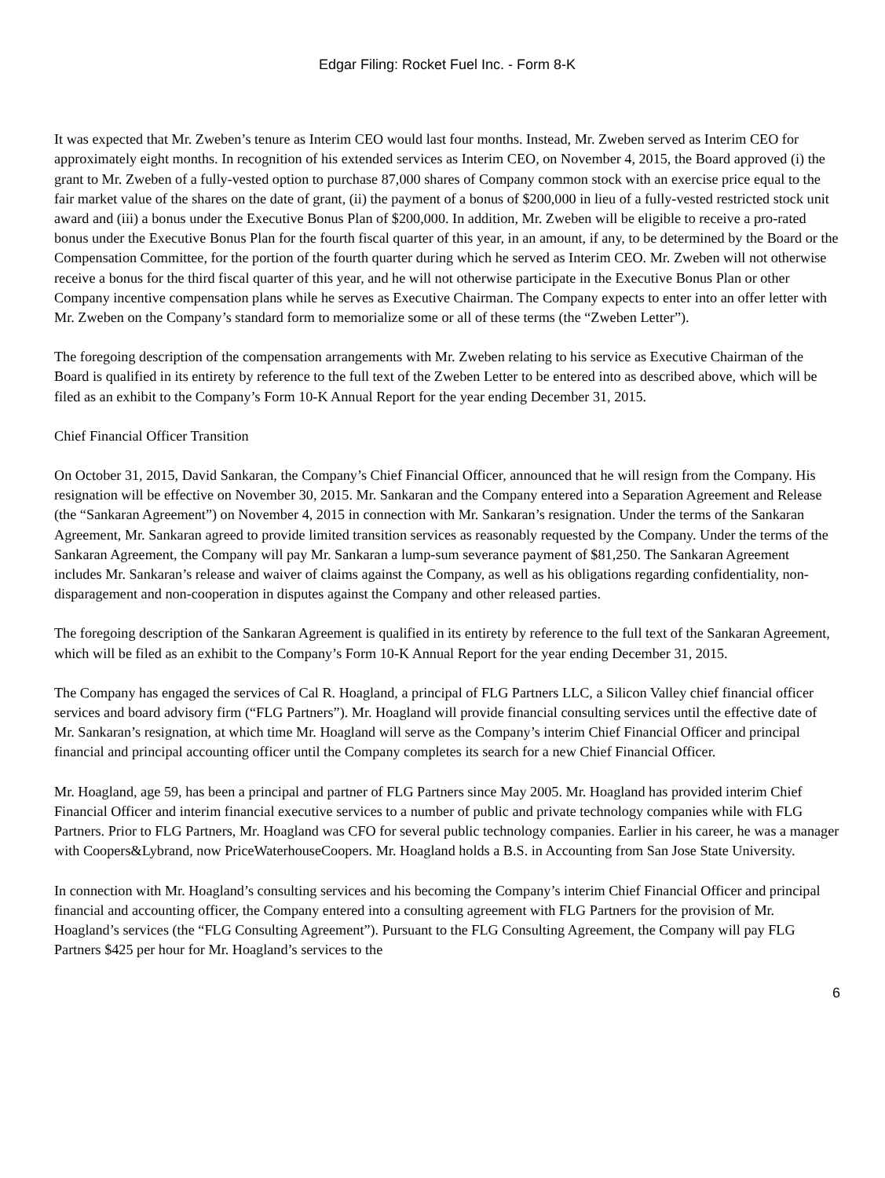Edgar Filing: Rocket Fuel Inc. - Form 8-K
It was expected that Mr. Zweben’s tenure as Interim CEO would last four months. Instead, Mr. Zweben served as Interim CEO for approximately eight months. In recognition of his extended services as Interim CEO, on November 4, 2015, the Board approved (i) the grant to Mr. Zweben of a fully-vested option to purchase 87,000 shares of Company common stock with an exercise price equal to the fair market value of the shares on the date of grant, (ii) the payment of a bonus of $200,000 in lieu of a fully-vested restricted stock unit award and (iii) a bonus under the Executive Bonus Plan of $200,000. In addition, Mr. Zweben will be eligible to receive a pro-rated bonus under the Executive Bonus Plan for the fourth fiscal quarter of this year, in an amount, if any, to be determined by the Board or the Compensation Committee, for the portion of the fourth quarter during which he served as Interim CEO. Mr. Zweben will not otherwise receive a bonus for the third fiscal quarter of this year, and he will not otherwise participate in the Executive Bonus Plan or other Company incentive compensation plans while he serves as Executive Chairman. The Company expects to enter into an offer letter with Mr. Zweben on the Company’s standard form to memorialize some or all of these terms (the “Zweben Letter”).
The foregoing description of the compensation arrangements with Mr. Zweben relating to his service as Executive Chairman of the Board is qualified in its entirety by reference to the full text of the Zweben Letter to be entered into as described above, which will be filed as an exhibit to the Company’s Form 10-K Annual Report for the year ending December 31, 2015.
Chief Financial Officer Transition
On October 31, 2015, David Sankaran, the Company’s Chief Financial Officer, announced that he will resign from the Company. His resignation will be effective on November 30, 2015. Mr. Sankaran and the Company entered into a Separation Agreement and Release (the “Sankaran Agreement”) on November 4, 2015 in connection with Mr. Sankaran’s resignation. Under the terms of the Sankaran Agreement, Mr. Sankaran agreed to provide limited transition services as reasonably requested by the Company. Under the terms of the Sankaran Agreement, the Company will pay Mr. Sankaran a lump-sum severance payment of $81,250. The Sankaran Agreement includes Mr. Sankaran’s release and waiver of claims against the Company, as well as his obligations regarding confidentiality, non-disparagement and non-cooperation in disputes against the Company and other released parties.
The foregoing description of the Sankaran Agreement is qualified in its entirety by reference to the full text of the Sankaran Agreement, which will be filed as an exhibit to the Company’s Form 10-K Annual Report for the year ending December 31, 2015.
The Company has engaged the services of Cal R. Hoagland, a principal of FLG Partners LLC, a Silicon Valley chief financial officer services and board advisory firm (“FLG Partners”). Mr. Hoagland will provide financial consulting services until the effective date of Mr. Sankaran’s resignation, at which time Mr. Hoagland will serve as the Company’s interim Chief Financial Officer and principal financial and principal accounting officer until the Company completes its search for a new Chief Financial Officer.
Mr. Hoagland, age 59, has been a principal and partner of FLG Partners since May 2005. Mr. Hoagland has provided interim Chief Financial Officer and interim financial executive services to a number of public and private technology companies while with FLG Partners. Prior to FLG Partners, Mr. Hoagland was CFO for several public technology companies. Earlier in his career, he was a manager with Coopers&Lybrand, now PriceWaterhouseCoopers. Mr. Hoagland holds a B.S. in Accounting from San Jose State University.
In connection with Mr. Hoagland’s consulting services and his becoming the Company’s interim Chief Financial Officer and principal financial and accounting officer, the Company entered into a consulting agreement with FLG Partners for the provision of Mr. Hoagland’s services (the “FLG Consulting Agreement”). Pursuant to the FLG Consulting Agreement, the Company will pay FLG Partners $425 per hour for Mr. Hoagland’s services to the
6